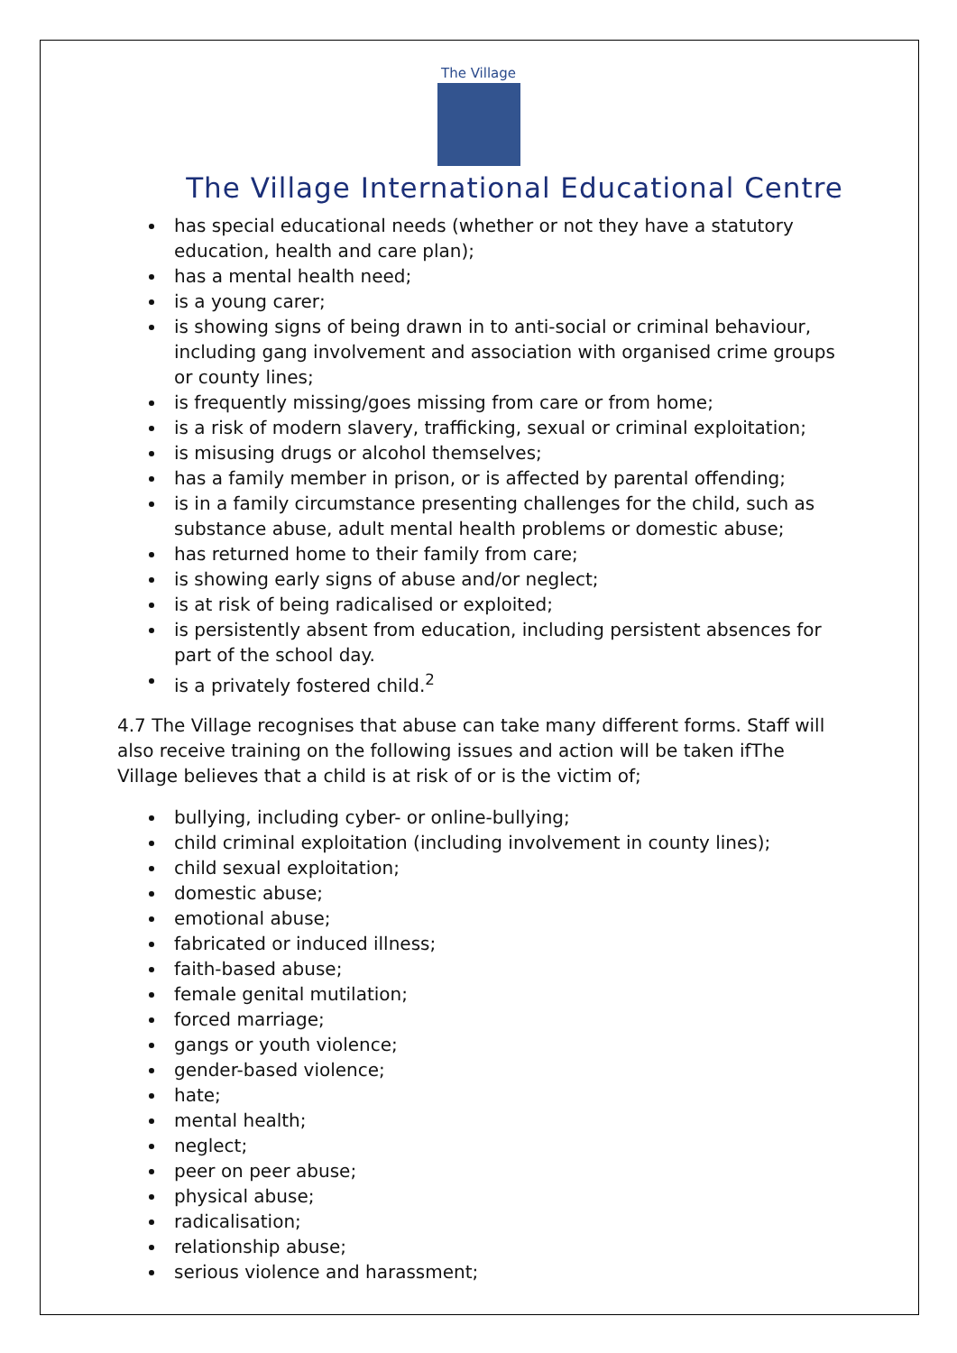The Village
The Village International Educational Centre
has special educational needs (whether or not they have a statutory education, health and care plan);
has a mental health need;
is a young carer;
is showing signs of being drawn in to anti-social or criminal behaviour, including gang involvement and association with organised crime groups or county lines;
is frequently missing/goes missing from care or from home;
is a risk of modern slavery, trafficking, sexual or criminal exploitation;
is misusing drugs or alcohol themselves;
has a family member in prison, or is affected by parental offending;
is in a family circumstance presenting challenges for the child, such as substance abuse, adult mental health problems or domestic abuse;
has returned home to their family from care;
is showing early signs of abuse and/or neglect;
is at risk of being radicalised or exploited;
is persistently absent from education, including persistent absences for part of the school day.
is a privately fostered child.<sup>2</sup>
4.7 The Village recognises that abuse can take many different forms. Staff will also receive training on the following issues and action will be taken ifThe Village believes that a child is at risk of or is the victim of;
bullying, including cyber- or online-bullying;
child criminal exploitation (including involvement in county lines);
child sexual exploitation;
domestic abuse;
emotional abuse;
fabricated or induced illness;
faith-based abuse;
female genital mutilation;
forced marriage;
gangs or youth violence;
gender-based violence;
hate;
mental health;
neglect;
peer on peer abuse;
physical abuse;
radicalisation;
relationship abuse;
serious violence and harassment;